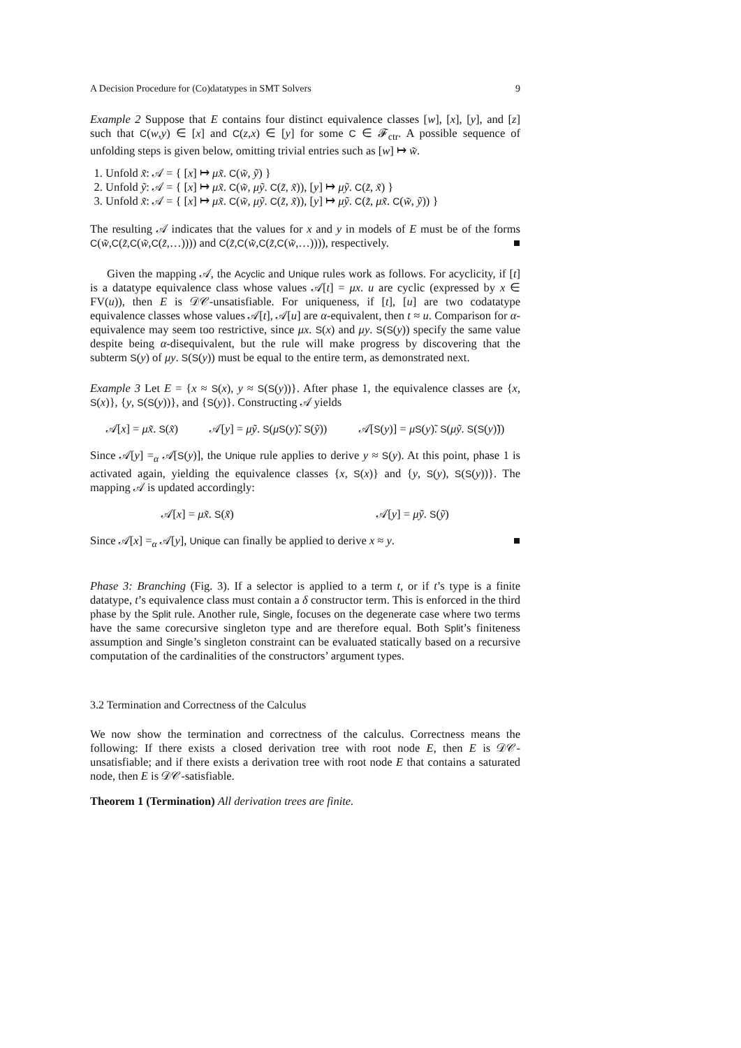A Decision Procedure for (Co)datatypes in SMT Solvers 9
Example 2 Suppose that E contains four distinct equivalence classes [w], [x], [y], and [z] such that C(w,y) ∈ [x] and C(z,x) ∈ [y] for some C ∈ 𝓕<sub>ctr</sub>. A possible sequence of unfolding steps is given below, omitting trivial entries such as [w] ↦ w̃.
1. Unfold x̃: 𝒜 = { [x] ↦ μx̃. C(w̃, ỹ) }
2. Unfold ỹ: 𝒜 = { [x] ↦ μx̃. C(w̃, μỹ. C(z̃, x̃)), [y] ↦ μỹ. C(z̃, x̃) }
3. Unfold x̃: 𝒜 = { [x] ↦ μx̃. C(w̃, μỹ. C(z̃, x̃)), [y] ↦ μỹ. C(z̃, μx̃. C(w̃, ỹ)) }
The resulting 𝒜 indicates that the values for x and y in models of E must be of the forms C(w̃,C(z̃,C(w̃,C(z̃,…)))) and C(z̃,C(w̃,C(z̃,C(w̃,…)))), respectively. ■
Given the mapping 𝒜, the Acyclic and Unique rules work as follows. For acyclicity, if [t] is a datatype equivalence class whose values 𝒜[t] = μx. u are cyclic (expressed by x ∈ FV(u)), then E is 𝒟𝒞-unsatisfiable. For uniqueness, if [t], [u] are two codatatype equivalence classes whose values 𝒜[t], 𝒜[u] are α-equivalent, then t ≈ u. Comparison for α-equivalence may seem too restrictive, since μx. S(x) and μy. S(S(y)) specify the same value despite being α-disequivalent, but the rule will make progress by discovering that the subterm S(y) of μy. S(S(y)) must be equal to the entire term, as demonstrated next.
Example 3 Let E = {x ≈ S(x), y ≈ S(S(y))}. After phase 1, the equivalence classes are {x, S(x)}, {y, S(S(y))}, and {S(y)}. Constructing 𝒜 yields
𝒜[x] = μx̃. S(x̃) 𝒜[y] = μỹ. S(μS(y)̃. S(ỹ)) 𝒜[S(y)] = μS(y)̃. S(μỹ. S(S(y)̃))
Since 𝒜[y] =<sub>α</sub> 𝒜[S(y)], the Unique rule applies to derive y ≈ S(y). At this point, phase 1 is activated again, yielding the equivalence classes {x, S(x)} and {y, S(y), S(S(y))}. The mapping 𝒜 is updated accordingly:
𝒜[x] = μx̃. S(x̃) 𝒜[y] = μỹ. S(ỹ)
Since 𝒜[x] =<sub>α</sub> 𝒜[y], Unique can finally be applied to derive x ≈ y. ■
Phase 3: Branching (Fig. 3). If a selector is applied to a term t, or if t’s type is a finite datatype, t’s equivalence class must contain a δ constructor term. This is enforced in the third phase by the Split rule. Another rule, Single, focuses on the degenerate case where two terms have the same corecursive singleton type and are therefore equal. Both Split’s finiteness assumption and Single’s singleton constraint can be evaluated statically based on a recursive computation of the cardinalities of the constructors’ argument types.
3.2 Termination and Correctness of the Calculus
We now show the termination and correctness of the calculus. Correctness means the following: If there exists a closed derivation tree with root node E, then E is 𝒟𝒞-unsatisfiable; and if there exists a derivation tree with root node E that contains a saturated node, then E is 𝒟𝒞-satisfiable.
Theorem 1 (Termination) All derivation trees are finite.